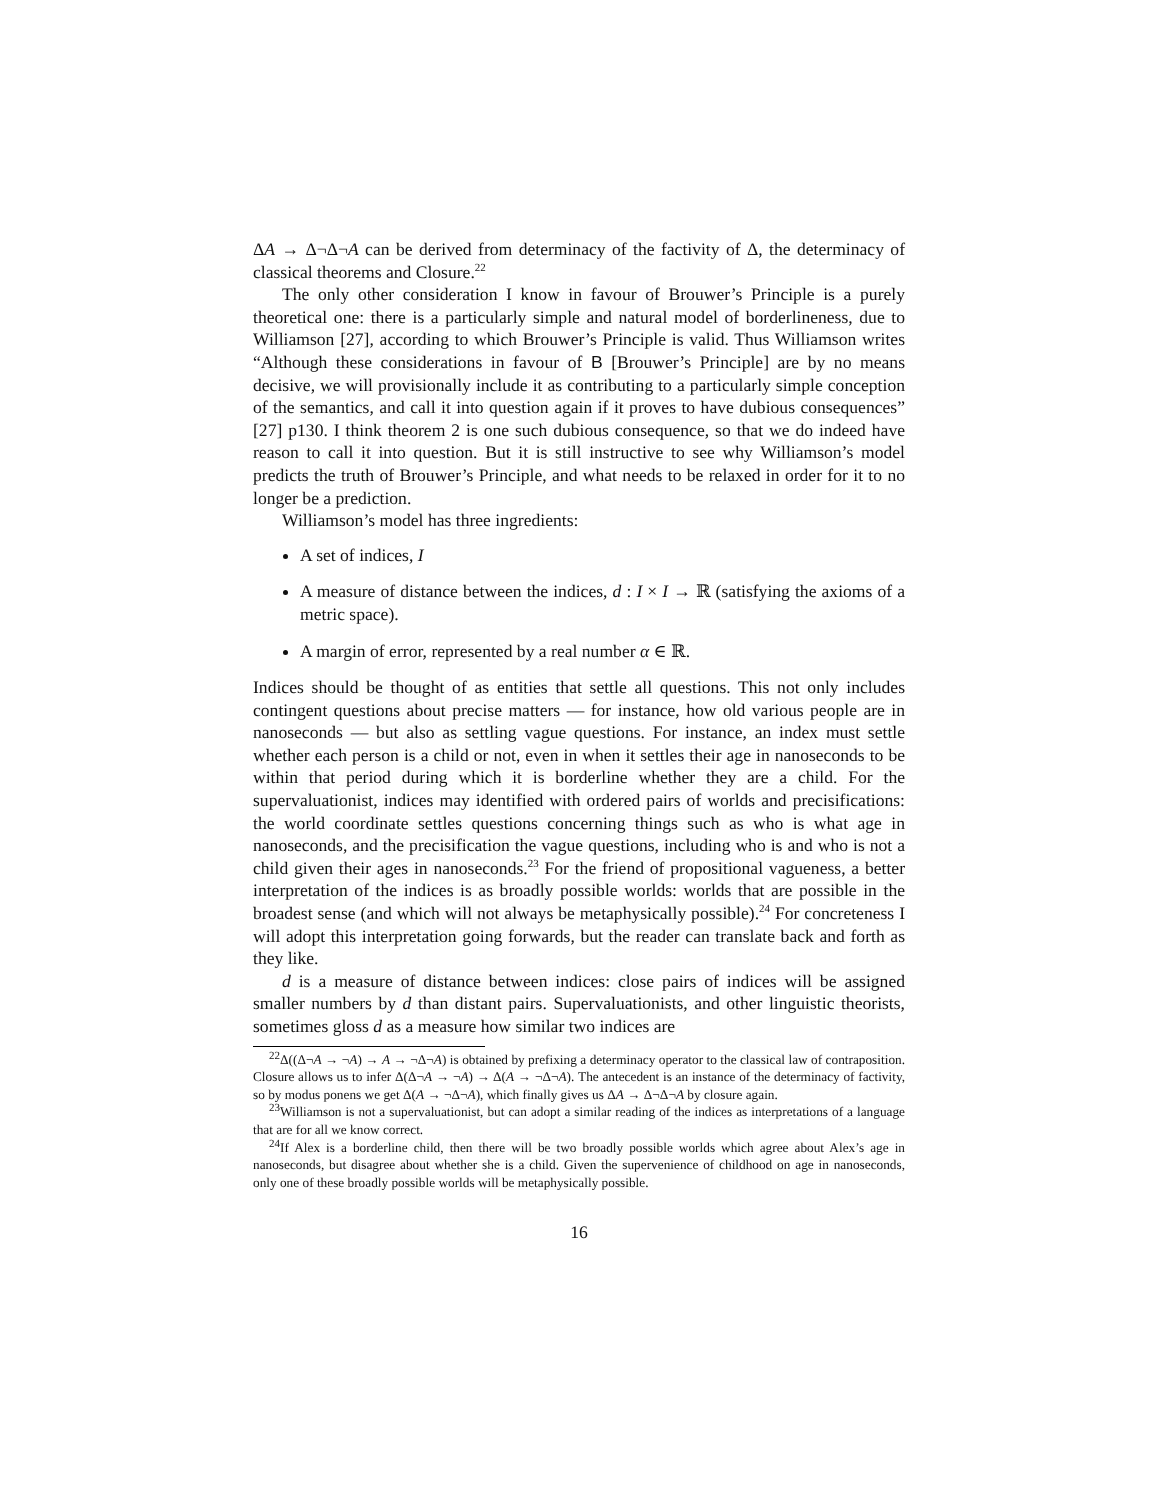ΔA → Δ¬Δ¬A can be derived from determinacy of the factivity of Δ, the determinacy of classical theorems and Closure.<sup>22</sup>
The only other consideration I know in favour of Brouwer’s Principle is a purely theoretical one: there is a particularly simple and natural model of borderlineness, due to Williamson [27], according to which Brouwer’s Principle is valid. Thus Williamson writes “Although these considerations in favour of B [Brouwer’s Principle] are by no means decisive, we will provisionally include it as contributing to a particularly simple conception of the semantics, and call it into question again if it proves to have dubious consequences” [27] p130. I think theorem 2 is one such dubious consequence, so that we do indeed have reason to call it into question. But it is still instructive to see why Williamson’s model predicts the truth of Brouwer’s Principle, and what needs to be relaxed in order for it to no longer be a prediction.
Williamson’s model has three ingredients:
A set of indices, I
A measure of distance between the indices, d : I × I → ℝ (satisfying the axioms of a metric space).
A margin of error, represented by a real number α ∈ ℝ.
Indices should be thought of as entities that settle all questions. This not only includes contingent questions about precise matters — for instance, how old various people are in nanoseconds — but also as settling vague questions. For instance, an index must settle whether each person is a child or not, even in when it settles their age in nanoseconds to be within that period during which it is borderline whether they are a child. For the supervaluationist, indices may identified with ordered pairs of worlds and precisifications: the world coordinate settles questions concerning things such as who is what age in nanoseconds, and the precisification the vague questions, including who is and who is not a child given their ages in nanoseconds.<sup>23</sup> For the friend of propositional vagueness, a better interpretation of the indices is as broadly possible worlds: worlds that are possible in the broadest sense (and which will not always be metaphysically possible).<sup>24</sup> For concreteness I will adopt this interpretation going forwards, but the reader can translate back and forth as they like.
d is a measure of distance between indices: close pairs of indices will be assigned smaller numbers by d than distant pairs. Supervaluationists, and other linguistic theorists, sometimes gloss d as a measure how similar two indices are
<sup>22</sup> Δ((Δ¬A → ¬A) → A → ¬Δ¬A) is obtained by prefixing a determinacy operator to the classical law of contraposition. Closure allows us to infer Δ(Δ¬A → ¬A) → Δ(A → ¬Δ¬A). The antecedent is an instance of the determinacy of factivity, so by modus ponens we get Δ(A → ¬Δ¬A), which finally gives us ΔA → Δ¬Δ¬A by closure again.
<sup>23</sup> Williamson is not a supervaluationist, but can adopt a similar reading of the indices as interpretations of a language that are for all we know correct.
<sup>24</sup> If Alex is a borderline child, then there will be two broadly possible worlds which agree about Alex’s age in nanoseconds, but disagree about whether she is a child. Given the supervenience of childhood on age in nanoseconds, only one of these broadly possible worlds will be metaphysically possible.
16